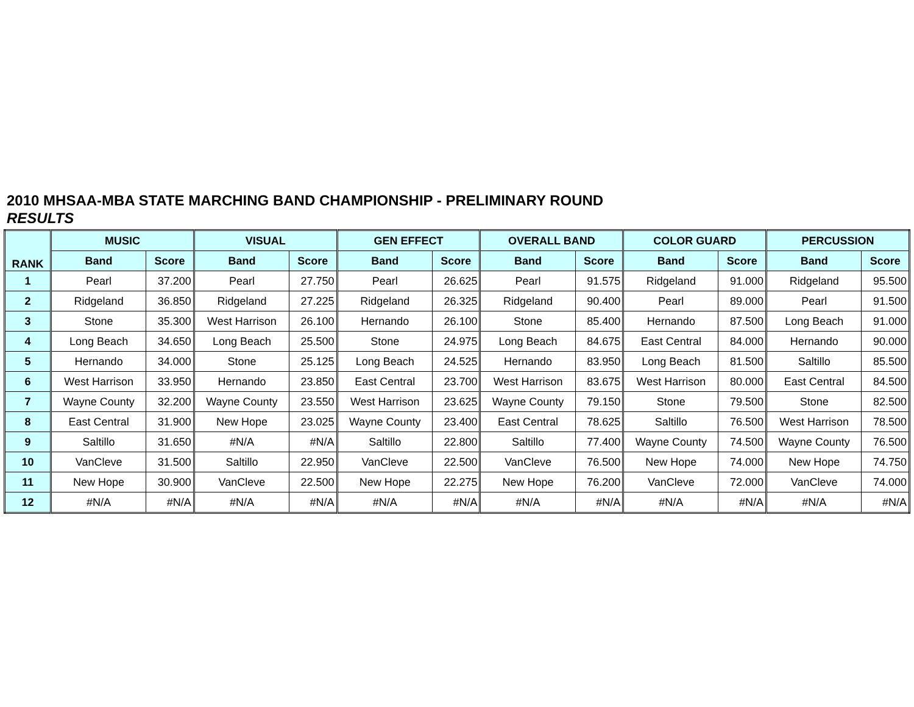2010 MHSAA-MBA STATE MARCHING BAND CHAMPIONSHIP - PRELIMINARY ROUND
RESULTS
| RANK | MUSIC | | VISUAL | | GEN EFFECT | | OVERALL BAND | | COLOR GUARD | | PERCUSSION | |
| --- | --- | --- | --- | --- | --- | --- | --- | --- | --- | --- | --- | --- |
| | Band | Score | Band | Score | Band | Score | Band | Score | Band | Score | Band | Score |
| 1 | Pearl | 37.200 | Pearl | 27.750 | Pearl | 26.625 | Pearl | 91.575 | Ridgeland | 91.000 | Ridgeland | 95.500 |
| 2 | Ridgeland | 36.850 | Ridgeland | 27.225 | Ridgeland | 26.325 | Ridgeland | 90.400 | Pearl | 89.000 | Pearl | 91.500 |
| 3 | Stone | 35.300 | West Harrison | 26.100 | Hernando | 26.100 | Stone | 85.400 | Hernando | 87.500 | Long Beach | 91.000 |
| 4 | Long Beach | 34.650 | Long Beach | 25.500 | Stone | 24.975 | Long Beach | 84.675 | East Central | 84.000 | Hernando | 90.000 |
| 5 | Hernando | 34.000 | Stone | 25.125 | Long Beach | 24.525 | Hernando | 83.950 | Long Beach | 81.500 | Saltillo | 85.500 |
| 6 | West Harrison | 33.950 | Hernando | 23.850 | East Central | 23.700 | West Harrison | 83.675 | West Harrison | 80.000 | East Central | 84.500 |
| 7 | Wayne County | 32.200 | Wayne County | 23.550 | West Harrison | 23.625 | Wayne County | 79.150 | Stone | 79.500 | Stone | 82.500 |
| 8 | East Central | 31.900 | New Hope | 23.025 | Wayne County | 23.400 | East Central | 78.625 | Saltillo | 76.500 | West Harrison | 78.500 |
| 9 | Saltillo | 31.650 | #N/A | #N/A | Saltillo | 22.800 | Saltillo | 77.400 | Wayne County | 74.500 | Wayne County | 76.500 |
| 10 | VanCleve | 31.500 | Saltillo | 22.950 | VanCleve | 22.500 | VanCleve | 76.500 | New Hope | 74.000 | New Hope | 74.750 |
| 11 | New Hope | 30.900 | VanCleve | 22.500 | New Hope | 22.275 | New Hope | 76.200 | VanCleve | 72.000 | VanCleve | 74.000 |
| 12 | #N/A | #N/A | #N/A | #N/A | #N/A | #N/A | #N/A | #N/A | #N/A | #N/A | #N/A | #N/A |